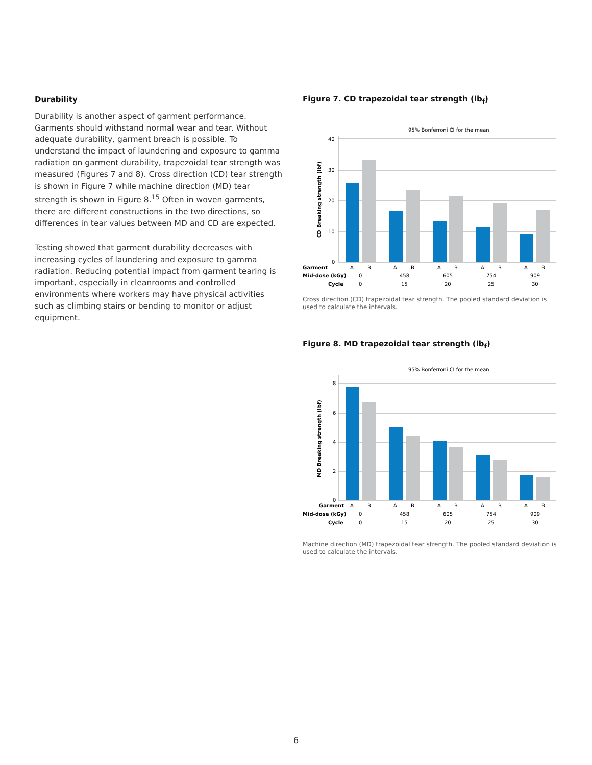Durability
Durability is another aspect of garment performance. Garments should withstand normal wear and tear. Without adequate durability, garment breach is possible. To understand the impact of laundering and exposure to gamma radiation on garment durability, trapezoidal tear strength was measured (Figures 7 and 8). Cross direction (CD) tear strength is shown in Figure 7 while machine direction (MD) tear strength is shown in Figure 8.<sup>15</sup> Often in woven garments, there are different constructions in the two directions, so differences in tear values between MD and CD are expected.
Testing showed that garment durability decreases with increasing cycles of laundering and exposure to gamma radiation. Reducing potential impact from garment tearing is important, especially in cleanrooms and controlled environments where workers may have physical activities such as climbing stairs or bending to monitor or adjust equipment.
Figure 7. CD trapezoidal tear strength (lb<sub>f</sub>)
95% Bonferroni CI for the mean
40
30
20
10
0
CD Breaking strength (lbf)
Garment
Mid-dose (kGy)
Cycle
A
B
A
B
A
B
A
B
A
B
0
458
605
754
909
0
15
20
25
30
Cross direction (CD) trapezoidal tear strength. The pooled standard deviation is used to calculate the intervals.
Figure 8. MD trapezoidal tear strength (lb<sub>f</sub>)
95% Bonferroni CI for the mean
8
6
4
2
0
MD Breaking strength (lbf)
Garment
Mid-dose (kGy)
Cycle
A
B
A
B
A
B
A
B
A
B
0
458
605
754
909
0
15
20
25
30
Machine direction (MD) trapezoidal tear strength. The pooled standard deviation is used to calculate the intervals.
6